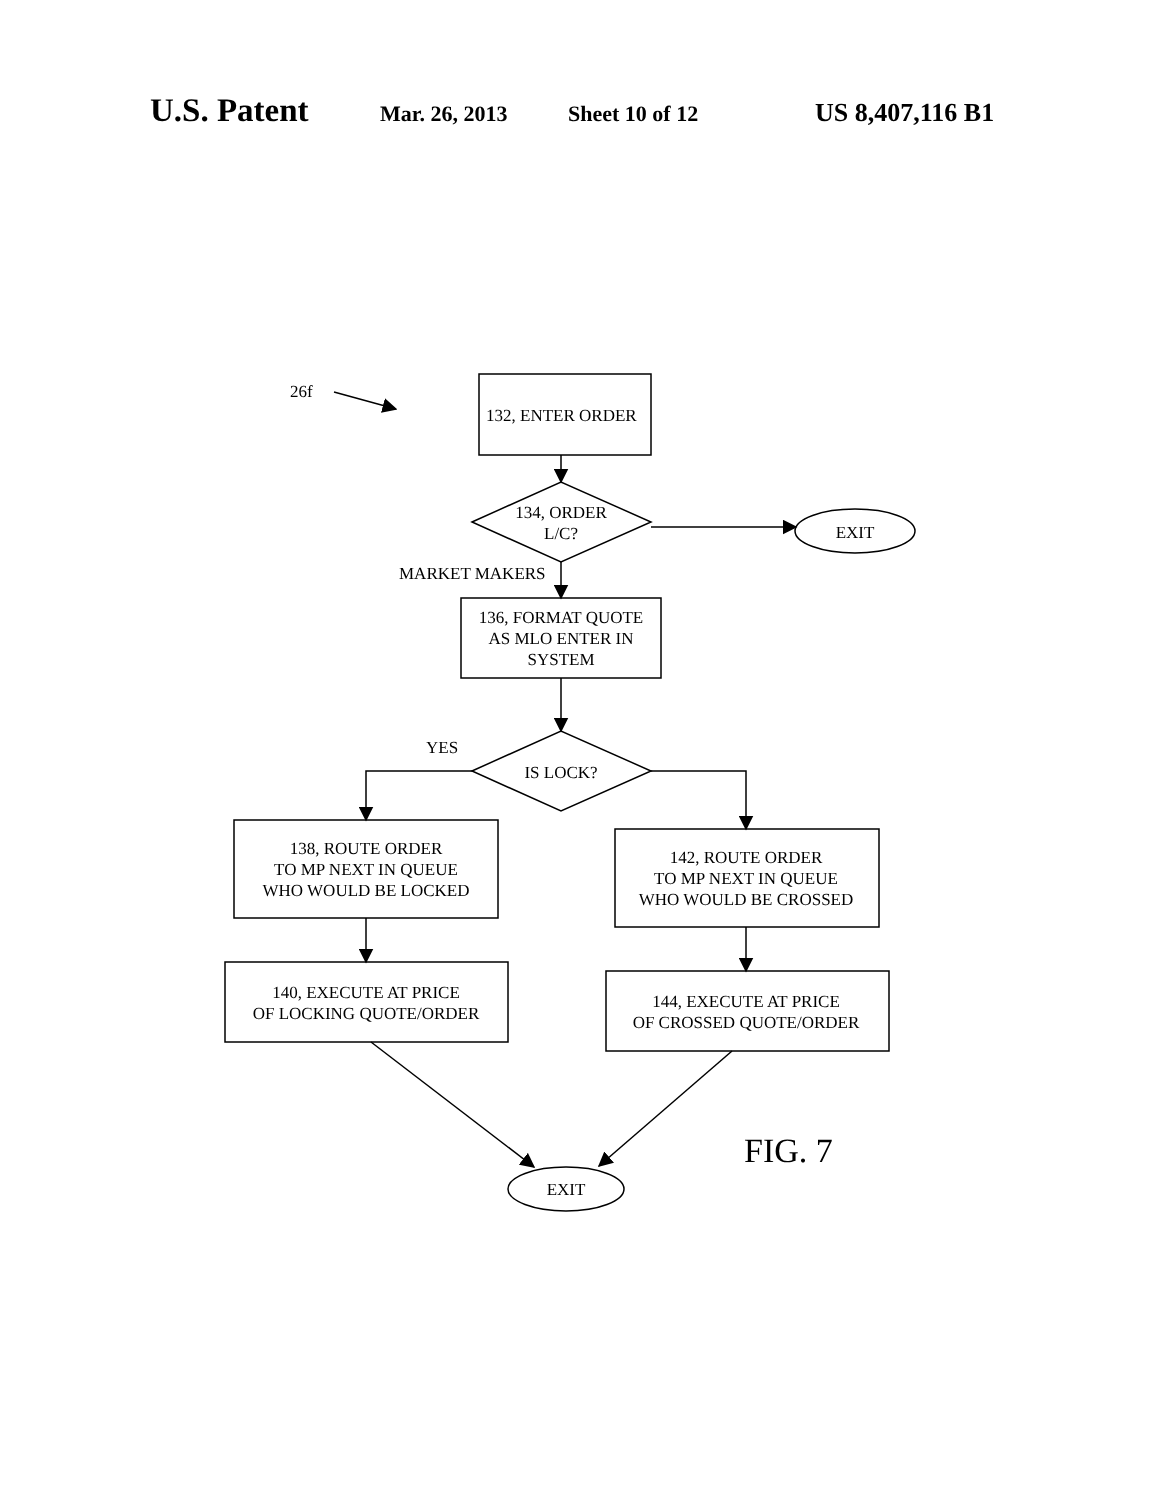U.S. Patent Mar. 26, 2013 Sheet 10 of 12 US 8,407,116 B1
26f
132, ENTER ORDER
134, ORDER
L/C?
EXIT
MARKET MAKERS
136, FORMAT QUOTE
AS MLO ENTER IN
SYSTEM
YES
IS LOCK?
138, ROUTE ORDER
TO MP NEXT IN QUEUE
WHO WOULD BE LOCKED
142, ROUTE ORDER
TO MP NEXT IN QUEUE
WHO WOULD BE CROSSED
140, EXECUTE AT PRICE
OF LOCKING QUOTE/ORDER
144, EXECUTE AT PRICE
OF CROSSED QUOTE/ORDER
FIG. 7
EXIT